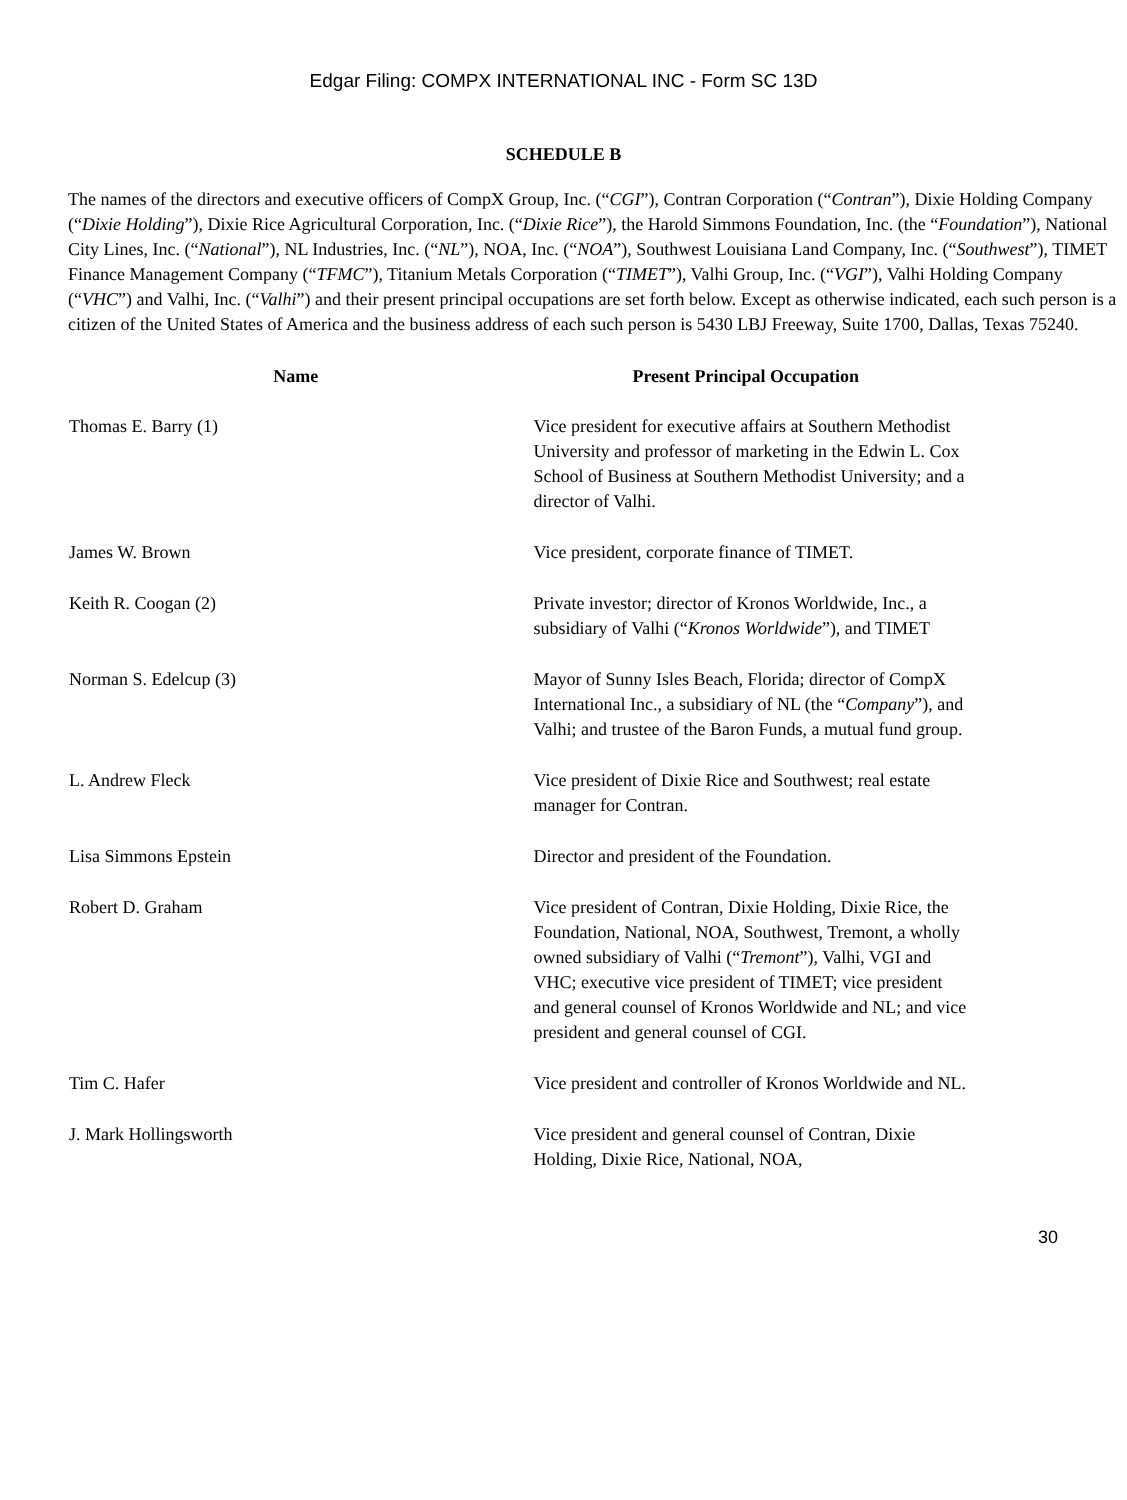Edgar Filing: COMPX INTERNATIONAL INC - Form SC 13D
SCHEDULE B
The names of the directors and executive officers of CompX Group, Inc. (“CGI”), Contran Corporation (“Contran”), Dixie Holding Company (“Dixie Holding”), Dixie Rice Agricultural Corporation, Inc. (“Dixie Rice”), the Harold Simmons Foundation, Inc. (the “Foundation”), National City Lines, Inc. (“National”), NL Industries, Inc. (“NL”), NOA, Inc. (“NOA”), Southwest Louisiana Land Company, Inc. (“Southwest”), TIMET Finance Management Company (“TFMC”), Titanium Metals Corporation (“TIMET”), Valhi Group, Inc. (“VGI”), Valhi Holding Company (“VHC”) and Valhi, Inc. (“Valhi”) and their present principal occupations are set forth below. Except as otherwise indicated, each such person is a citizen of the United States of America and the business address of each such person is 5430 LBJ Freeway, Suite 1700, Dallas, Texas 75240.
| Name | Present Principal Occupation |
| --- | --- |
| Thomas E. Barry (1) | Vice president for executive affairs at Southern Methodist University and professor of marketing in the Edwin L. Cox School of Business at Southern Methodist University; and a director of Valhi. |
| James W. Brown | Vice president, corporate finance of TIMET. |
| Keith R. Coogan (2) | Private investor; director of Kronos Worldwide, Inc., a subsidiary of Valhi (“ Kronos Worldwide ”), and TIMET |
| Norman S. Edelcup (3) | Mayor of Sunny Isles Beach, Florida; director of CompX International Inc., a subsidiary of NL (the “ Company ”), and Valhi; and trustee of the Baron Funds, a mutual fund group. |
| L. Andrew Fleck | Vice president of Dixie Rice and Southwest; real estate manager for Contran. |
| Lisa Simmons Epstein | Director and president of the Foundation. |
| Robert D. Graham | Vice president of Contran, Dixie Holding, Dixie Rice, the Foundation, National, NOA, Southwest, Tremont, a wholly owned subsidiary of Valhi (“ Tremont ”), Valhi, VGI and VHC; executive vice president of TIMET; vice president and general counsel of Kronos Worldwide and NL; and vice president and general counsel of CGI. |
| Tim C. Hafer | Vice president and controller of Kronos Worldwide and NL. |
| J. Mark Hollingsworth | Vice president and general counsel of Contran, Dixie Holding, Dixie Rice, National, NOA, |
30